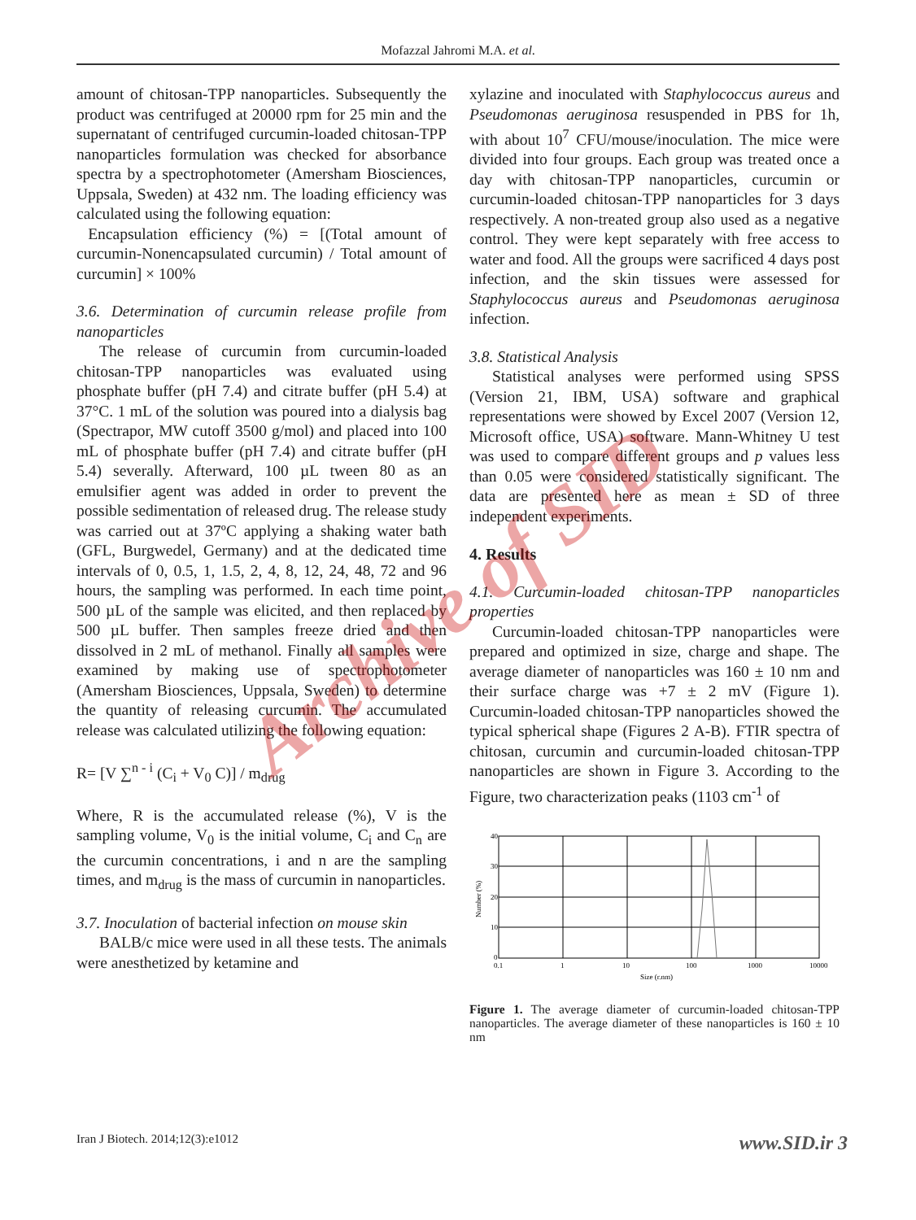Mofazzal Jahromi M.A. et al.
amount of chitosan-TPP nanoparticles. Subsequently the product was centrifuged at 20000 rpm for 25 min and the supernatant of centrifuged curcumin-loaded chitosan-TPP nanoparticles formulation was checked for absorbance spectra by a spectrophotometer (Amersham Biosciences, Uppsala, Sweden) at 432 nm. The loading efficiency was calculated using the following equation:
Encapsulation efficiency (%) = [(Total amount of curcumin-Nonencapsulated curcumin) / Total amount of curcumin] × 100%
3.6. Determination of curcumin release profile from nanoparticles
The release of curcumin from curcumin-loaded chitosan-TPP nanoparticles was evaluated using phosphate buffer (pH 7.4) and citrate buffer (pH 5.4) at 37°C. 1 mL of the solution was poured into a dialysis bag (Spectrapor, MW cutoff 3500 g/mol) and placed into 100 mL of phosphate buffer (pH 7.4) and citrate buffer (pH 5.4) severally. Afterward, 100 µL tween 80 as an emulsifier agent was added in order to prevent the possible sedimentation of released drug. The release study was carried out at 37ºC applying a shaking water bath (GFL, Burgwedel, Germany) and at the dedicated time intervals of 0, 0.5, 1, 1.5, 2, 4, 8, 12, 24, 48, 72 and 96 hours, the sampling was performed. In each time point, 500 µL of the sample was elicited, and then replaced by 500 µL buffer. Then samples freeze dried and then dissolved in 2 mL of methanol. Finally all samples were examined by making use of spectrophotometer (Amersham Biosciences, Uppsala, Sweden) to determine the quantity of releasing curcumin. The accumulated release was calculated utilizing the following equation:
R= [V ∑<sup>n - i</sup> (C<sub>i</sub> + V<sub>0</sub> C)] / m<sub>drug</sub>
Where, R is the accumulated release (%), V is the sampling volume, V<sub>0</sub> is the initial volume, C<sub>i</sub> and C<sub>n</sub> are the curcumin concentrations, i and n are the sampling times, and m<sub>drug</sub> is the mass of curcumin in nanoparticles.
3.7. Inoculation of bacterial infection on mouse skin
BALB/c mice were used in all these tests. The animals were anesthetized by ketamine and
xylazine and inoculated with Staphylococcus aureus and Pseudomonas aeruginosa resuspended in PBS for 1h, with about 10<sup>7</sup> CFU/mouse/inoculation. The mice were divided into four groups. Each group was treated once a day with chitosan-TPP nanoparticles, curcumin or curcumin-loaded chitosan-TPP nanoparticles for 3 days respectively. A non-treated group also used as a negative control. They were kept separately with free access to water and food. All the groups were sacrificed 4 days post infection, and the skin tissues were assessed for Staphylococcus aureus and Pseudomonas aeruginosa infection.
3.8. Statistical Analysis
Statistical analyses were performed using SPSS (Version 21, IBM, USA) software and graphical representations were showed by Excel 2007 (Version 12, Microsoft office, USA) software. Mann-Whitney U test was used to compare different groups and p values less than 0.05 were considered statistically significant. The data are presented here as mean ± SD of three independent experiments.
4. Results
4.1. Curcumin-loaded chitosan-TPP nanoparticles properties
Curcumin-loaded chitosan-TPP nanoparticles were prepared and optimized in size, charge and shape. The average diameter of nanoparticles was 160 ± 10 nm and their surface charge was +7 ± 2 mV (Figure 1). Curcumin-loaded chitosan-TPP nanoparticles showed the typical spherical shape (Figures 2 A-B). FTIR spectra of chitosan, curcumin and curcumin-loaded chitosan-TPP nanoparticles are shown in Figure 3. According to the Figure, two characterization peaks (1103 cm<sup>-1</sup> of
40
30
20
10
0
0.1
1
10
100
1000
10000
Size (r.nm)
Number (%)
Figure 1. The average diameter of curcumin-loaded chitosan-TPP nanoparticles. The average diameter of these nanoparticles is 160 ± 10 nm
Archive of SID
Iran J Biotech. 2014;12(3):e1012
www.SID.ir 3